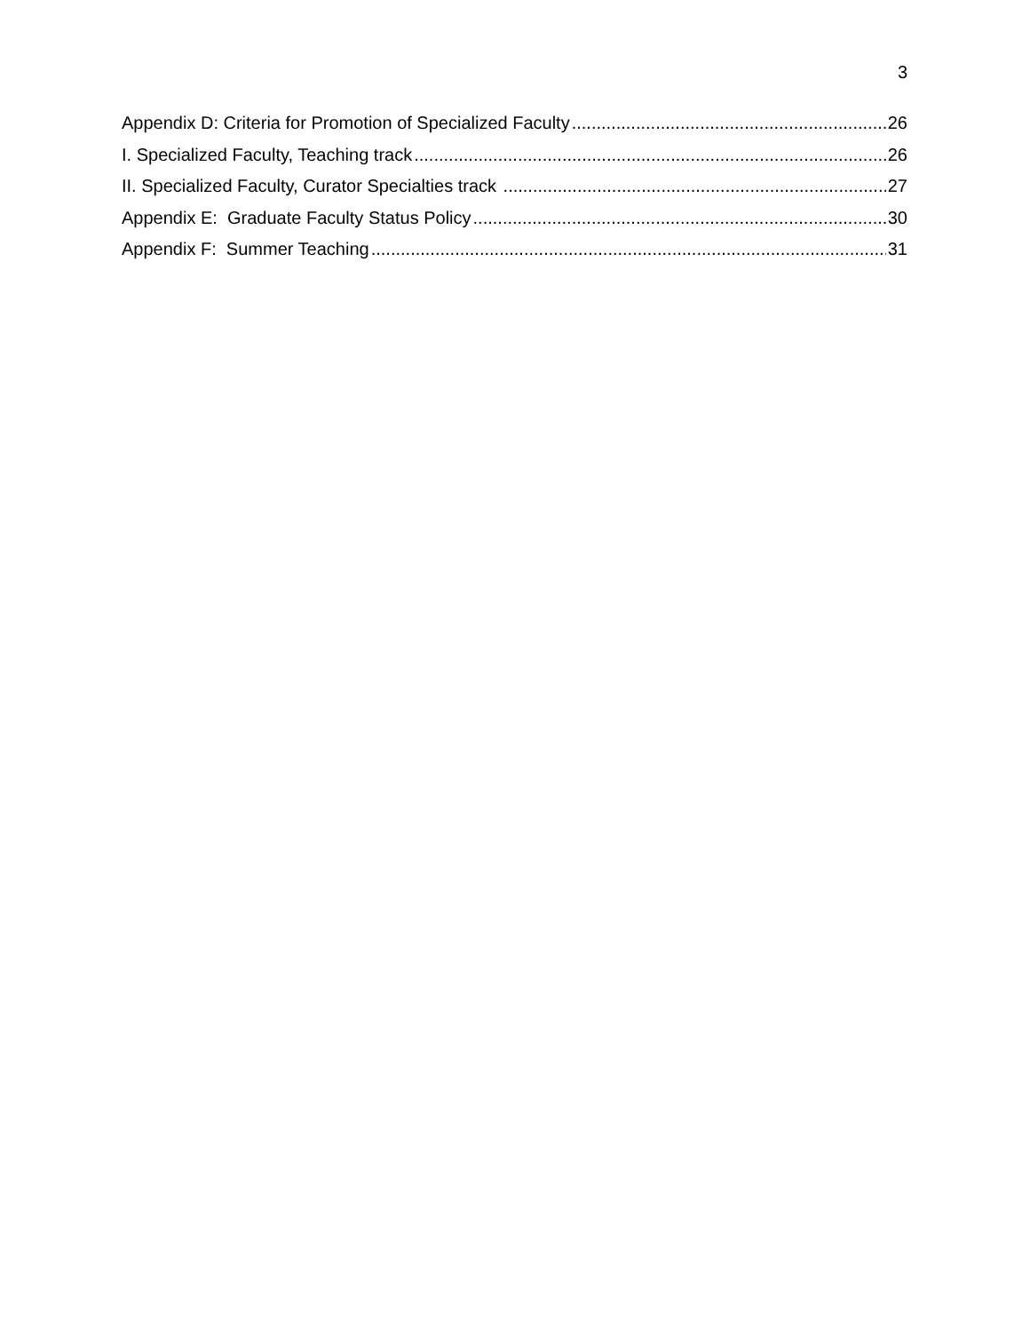3
Appendix D: Criteria for Promotion of Specialized Faculty 26
I. Specialized Faculty, Teaching track 26
II. Specialized Faculty, Curator Specialties track 27
Appendix E: Graduate Faculty Status Policy 30
Appendix F: Summer Teaching 31